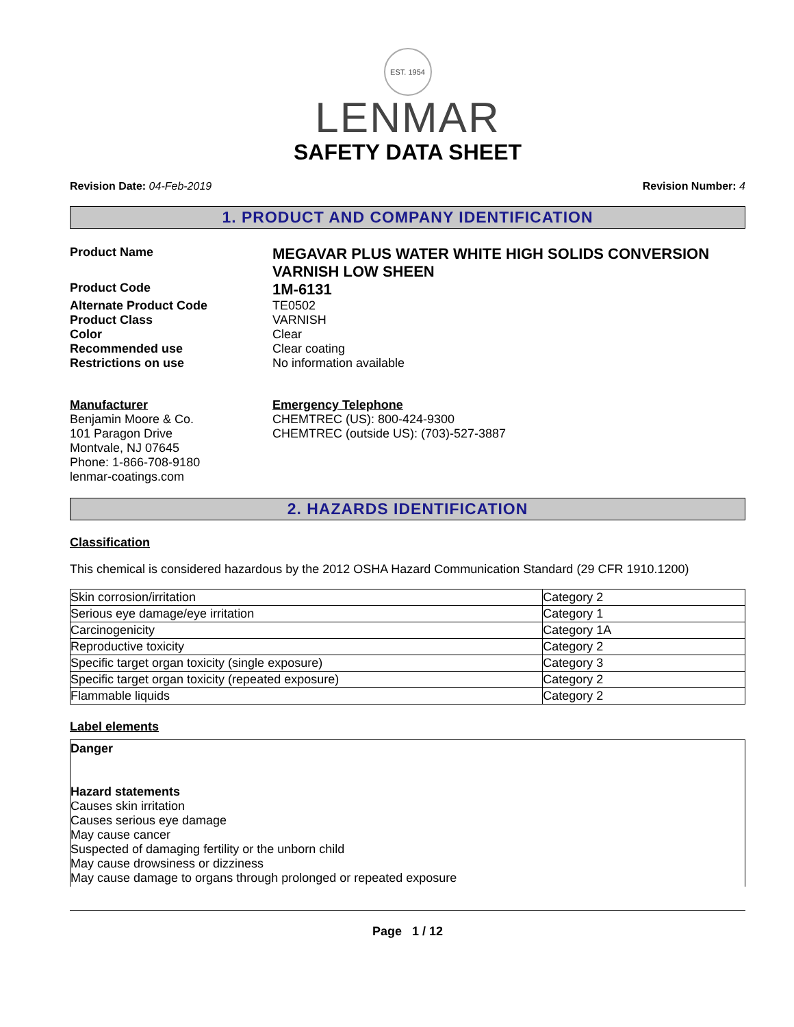EST. 1954
LENMAR
SAFETY DATA SHEET
Revision Date: 04-Feb-2019 Revision Number: 4
1. PRODUCT AND COMPANY IDENTIFICATION
Product Name
MEGAVAR PLUS WATER WHITE HIGH SOLIDS CONVERSION VARNISH LOW SHEEN
Product Code
1M-6131
Alternate Product Code TE0502
Product Class VARNISH
Color Clear
Recommended use Clear coating
Restrictions on use No information available
Manufacturer
Benjamin Moore & Co.
101 Paragon Drive
Montvale, NJ 07645
Phone: 1-866-708-9180
lenmar-coatings.com
Emergency Telephone
CHEMTREC (US): 800-424-9300
CHEMTREC (outside US): (703)-527-3887
2. HAZARDS IDENTIFICATION
Classification
This chemical is considered hazardous by the 2012 OSHA Hazard Communication Standard (29 CFR 1910.1200)
| Skin corrosion/irritation | Category 2 |
| Serious eye damage/eye irritation | Category 1 |
| Carcinogenicity | Category 1A |
| Reproductive toxicity | Category 2 |
| Specific target organ toxicity (single exposure) | Category 3 |
| Specific target organ toxicity (repeated exposure) | Category 2 |
| Flammable liquids | Category 2 |
Label elements
Danger
Hazard statements
Causes skin irritation
Causes serious eye damage
May cause cancer
Suspected of damaging fertility or the unborn child
May cause drowsiness or dizziness
May cause damage to organs through prolonged or repeated exposure
Page 1 / 12